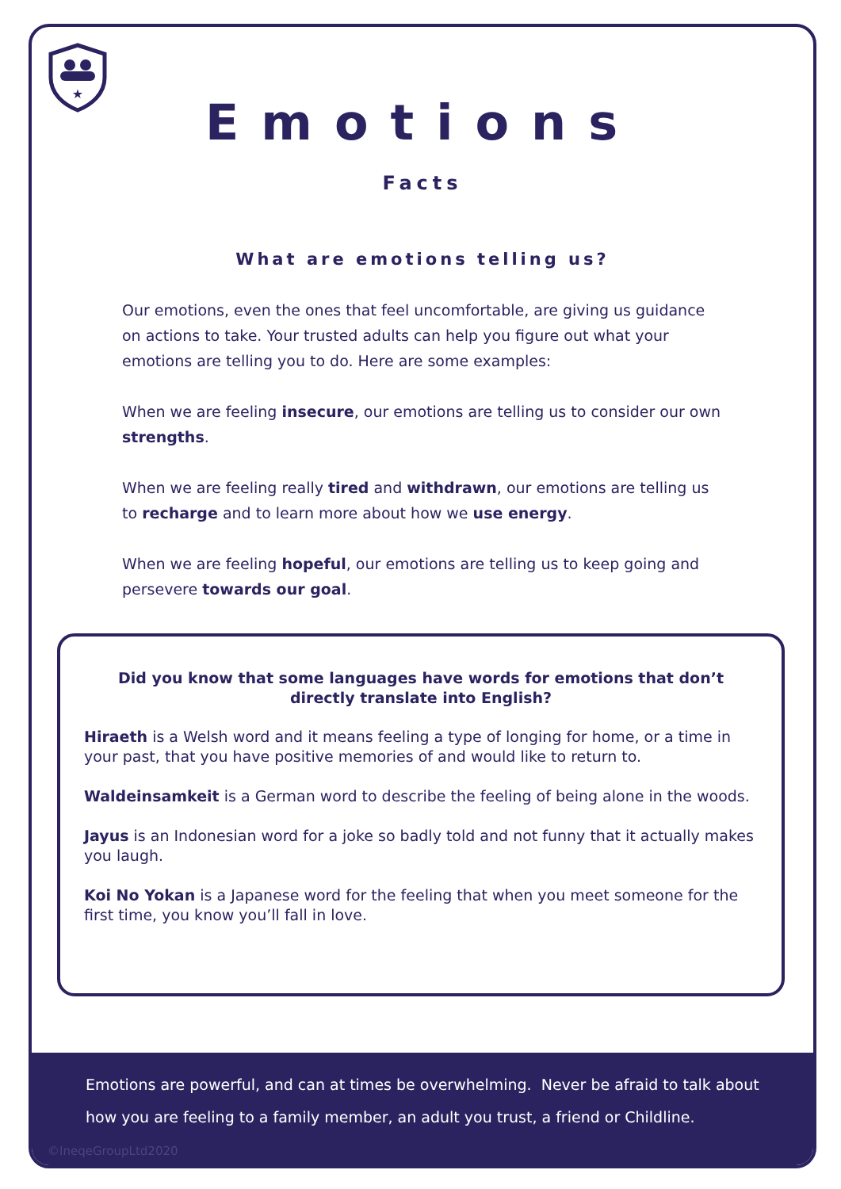★
Emotions
Facts
What are emotions telling us?
Our emotions, even the ones that feel uncomfortable, are giving us guidance on actions to take. Your trusted adults can help you figure out what your emotions are telling you to do. Here are some examples:
When we are feeling insecure, our emotions are telling us to consider our own strengths.
When we are feeling really tired and withdrawn, our emotions are telling us to recharge and to learn more about how we use energy.
When we are feeling hopeful, our emotions are telling us to keep going and persevere towards our goal.
Did you know that some languages have words for emotions that don’t directly translate into English?
Hiraeth is a Welsh word and it means feeling a type of longing for home, or a time in your past, that you have positive memories of and would like to return to.
Waldeinsamkeit is a German word to describe the feeling of being alone in the woods.
Jayus is an Indonesian word for a joke so badly told and not funny that it actually makes you laugh.
Koi No Yokan is a Japanese word for the feeling that when you meet someone for the first time, you know you’ll fall in love.
Emotions are powerful, and can at times be overwhelming. Never be afraid to talk about
how you are feeling to a family member, an adult you trust, a friend or Childline.
©IneqeGroupLtd2020